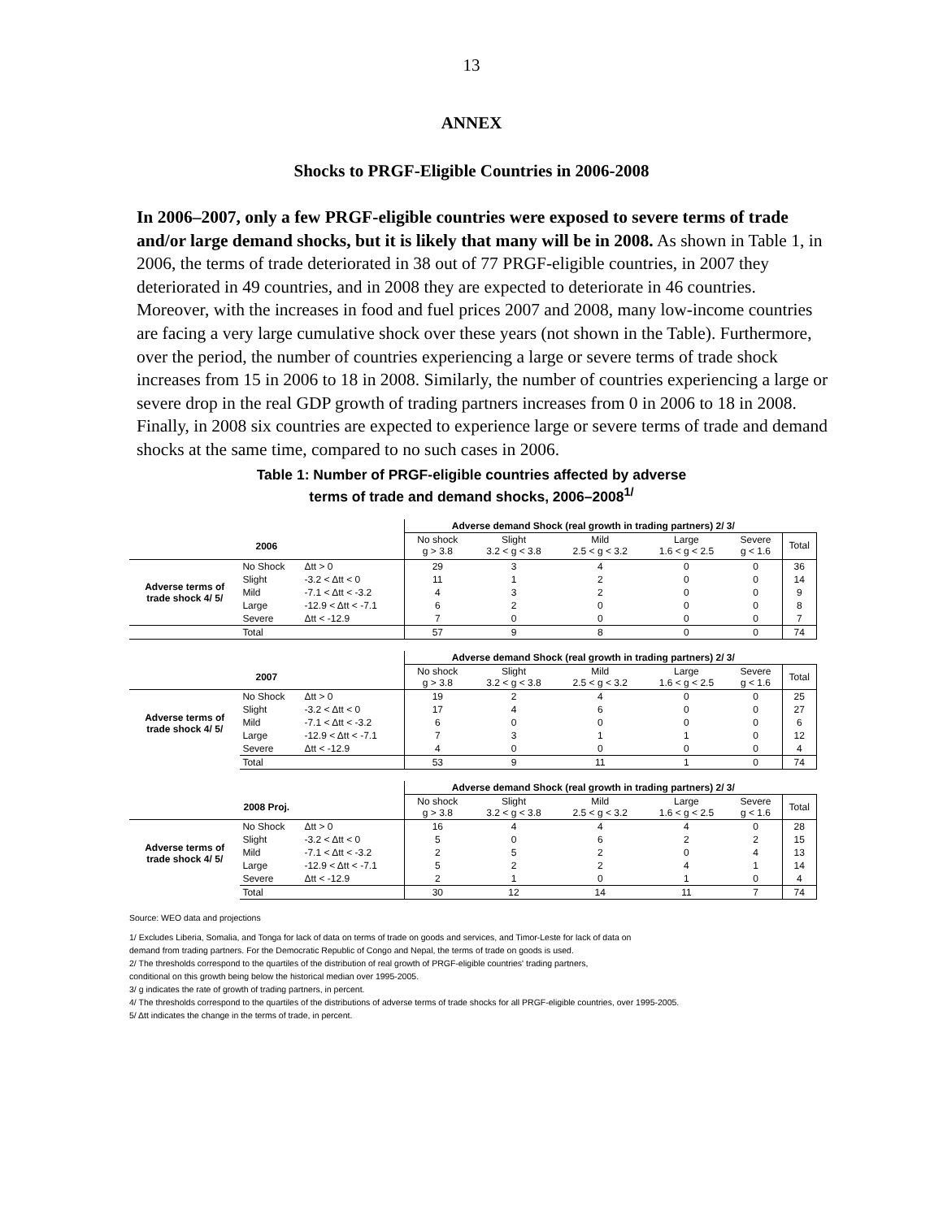13
ANNEX
Shocks to PRGF-Eligible Countries in 2006-2008
In 2006–2007, only a few PRGF-eligible countries were exposed to severe terms of trade and/or large demand shocks, but it is likely that many will be in 2008. As shown in Table 1, in 2006, the terms of trade deteriorated in 38 out of 77 PRGF-eligible countries, in 2007 they deteriorated in 49 countries, and in 2008 they are expected to deteriorate in 46 countries. Moreover, with the increases in food and fuel prices 2007 and 2008, many low-income countries are facing a very large cumulative shock over these years (not shown in the Table). Furthermore, over the period, the number of countries experiencing a large or severe terms of trade shock increases from 15 in 2006 to 18 in 2008. Similarly, the number of countries experiencing a large or severe drop in the real GDP growth of trading partners increases from 0 in 2006 to 18 in 2008. Finally, in 2008 six countries are expected to experience large or severe terms of trade and demand shocks at the same time, compared to no such cases in 2006.
Table 1: Number of PRGF-eligible countries affected by adverse
terms of trade and demand shocks, 2006–2008<sup>1/</sup>
| | | | Adverse demand Shock (real growth in trading partners) 2/ 3/ | | | | | |
| 2006 | | | No shock g > 3.8 | Slight 3.2 < g < 3.8 | Mild 2.5 < g < 3.2 | Large 1.6 < g < 2.5 | Severe g < 1.6 | Total |
| Adverse terms of trade shock 4/ 5/ | No Shock | Δtt > 0 | 29 | 3 | 4 | 0 | 0 | 36 |
| | Slight | -3.2 < Δtt < 0 | 11 | 1 | 2 | 0 | 0 | 14 |
| | Mild | -7.1 < Δtt < -3.2 | 4 | 3 | 2 | 0 | 0 | 9 |
| | Large | -12.9 < Δtt < -7.1 | 6 | 2 | 0 | 0 | 0 | 8 |
| | Severe | Δtt < -12.9 | 7 | 0 | 0 | 0 | 0 | 7 |
| | Total | | 57 | 9 | 8 | 0 | 0 | 74 |
| | | | Adverse demand Shock (real growth in trading partners) 2/ 3/ | | | | | |
| 2007 | | | No shock g > 3.8 | Slight 3.2 < g < 3.8 | Mild 2.5 < g < 3.2 | Large 1.6 < g < 2.5 | Severe g < 1.6 | Total |
| Adverse terms of trade shock 4/ 5/ | No Shock | Δtt > 0 | 19 | 2 | 4 | 0 | 0 | 25 |
| | Slight | -3.2 < Δtt < 0 | 17 | 4 | 6 | 0 | 0 | 27 |
| | Mild | -7.1 < Δtt < -3.2 | 6 | 0 | 0 | 0 | 0 | 6 |
| | Large | -12.9 < Δtt < -7.1 | 7 | 3 | 1 | 1 | 0 | 12 |
| | Severe | Δtt < -12.9 | 4 | 0 | 0 | 0 | 0 | 4 |
| | Total | | 53 | 9 | 11 | 1 | 0 | 74 |
| | | | Adverse demand Shock (real growth in trading partners) 2/ 3/ | | | | | |
| 2008 Proj. | | | No shock g > 3.8 | Slight 3.2 < g < 3.8 | Mild 2.5 < g < 3.2 | Large 1.6 < g < 2.5 | Severe g < 1.6 | Total |
| Adverse terms of trade shock 4/ 5/ | No Shock | Δtt > 0 | 16 | 4 | 4 | 4 | 0 | 28 |
| | Slight | -3.2 < Δtt < 0 | 5 | 0 | 6 | 2 | 2 | 15 |
| | Mild | -7.1 < Δtt < -3.2 | 2 | 5 | 2 | 0 | 4 | 13 |
| | Large | -12.9 < Δtt < -7.1 | 5 | 2 | 2 | 4 | 1 | 14 |
| | Severe | Δtt < -12.9 | 2 | 1 | 0 | 1 | 0 | 4 |
| | Total | | 30 | 12 | 14 | 11 | 7 | 74 |
Source: WEO data and projections
1/ Excludes Liberia, Somalia, and Tonga for lack of data on terms of trade on goods and services, and Timor-Leste for lack of data on
demand from trading partners. For the Democratic Republic of Congo and Nepal, the terms of trade on goods is used.
2/ The thresholds correspond to the quartiles of the distribution of real growth of PRGF-eligible countries' trading partners,
conditional on this growth being below the historical median over 1995-2005.
3/ g indicates the rate of growth of trading partners, in percent.
4/ The thresholds correspond to the quartiles of the distributions of adverse terms of trade shocks for all PRGF-eligible countries, over 1995-2005.
5/ Δtt indicates the change in the terms of trade, in percent.